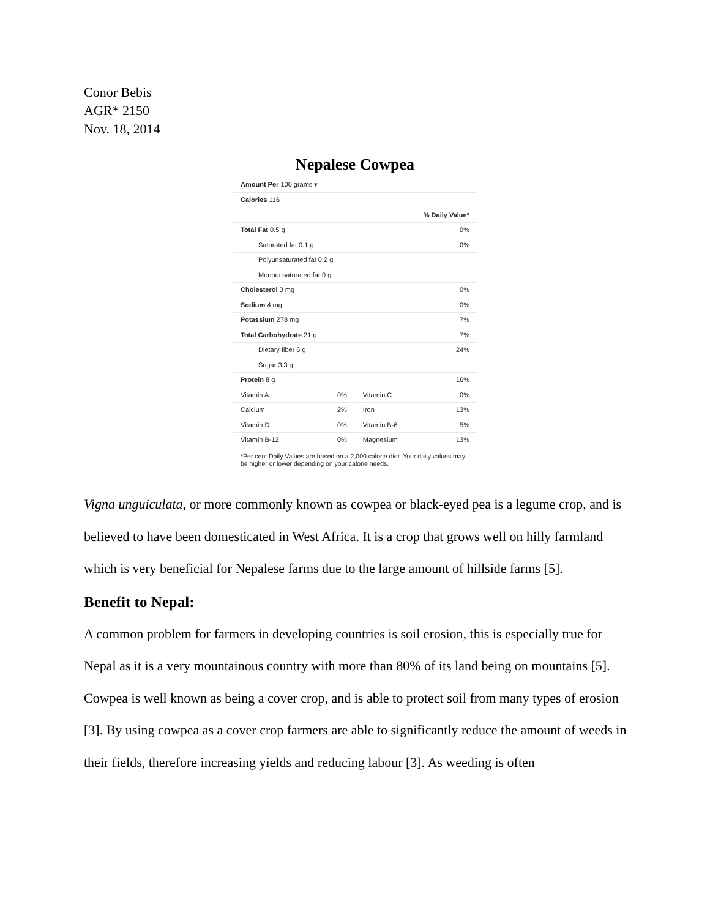Conor Bebis
AGR* 2150
Nov. 18, 2014
Nepalese Cowpea
| Amount Per 100 grams ▾ | | | |
| Calories 116 | | | |
| % Daily Value* | | | |
| Total Fat 0.5 g | | | 0% |
| Saturated fat 0.1 g | | | 0% |
| Polyunsaturated fat 0.2 g | | | |
| Monounsaturated fat 0 g | | | |
| Cholesterol 0 mg | | | 0% |
| Sodium 4 mg | | | 0% |
| Potassium 278 mg | | | 7% |
| Total Carbohydrate 21 g | | | 7% |
| Dietary fiber 6 g | | | 24% |
| Sugar 3.3 g | | | |
| Protein 8 g | | | 16% |
| Vitamin A | 0% | Vitamin C | 0% |
| Calcium | 2% | Iron | 13% |
| Vitamin D | 0% | Vitamin B-6 | 5% |
| Vitamin B-12 | 0% | Magnesium | 13% |
*Per cent Daily Values are based on a 2,000 calorie diet. Your daily values may be higher or lower depending on your calorie needs.
Vigna unguiculata, or more commonly known as cowpea or black-eyed pea is a legume crop, and is believed to have been domesticated in West Africa. It is a crop that grows well on hilly farmland which is very beneficial for Nepalese farms due to the large amount of hillside farms [5].
Benefit to Nepal:
A common problem for farmers in developing countries is soil erosion, this is especially true for Nepal as it is a very mountainous country with more than 80% of its land being on mountains [5]. Cowpea is well known as being a cover crop, and is able to protect soil from many types of erosion [3]. By using cowpea as a cover crop farmers are able to significantly reduce the amount of weeds in their fields, therefore increasing yields and reducing labour [3]. As weeding is often